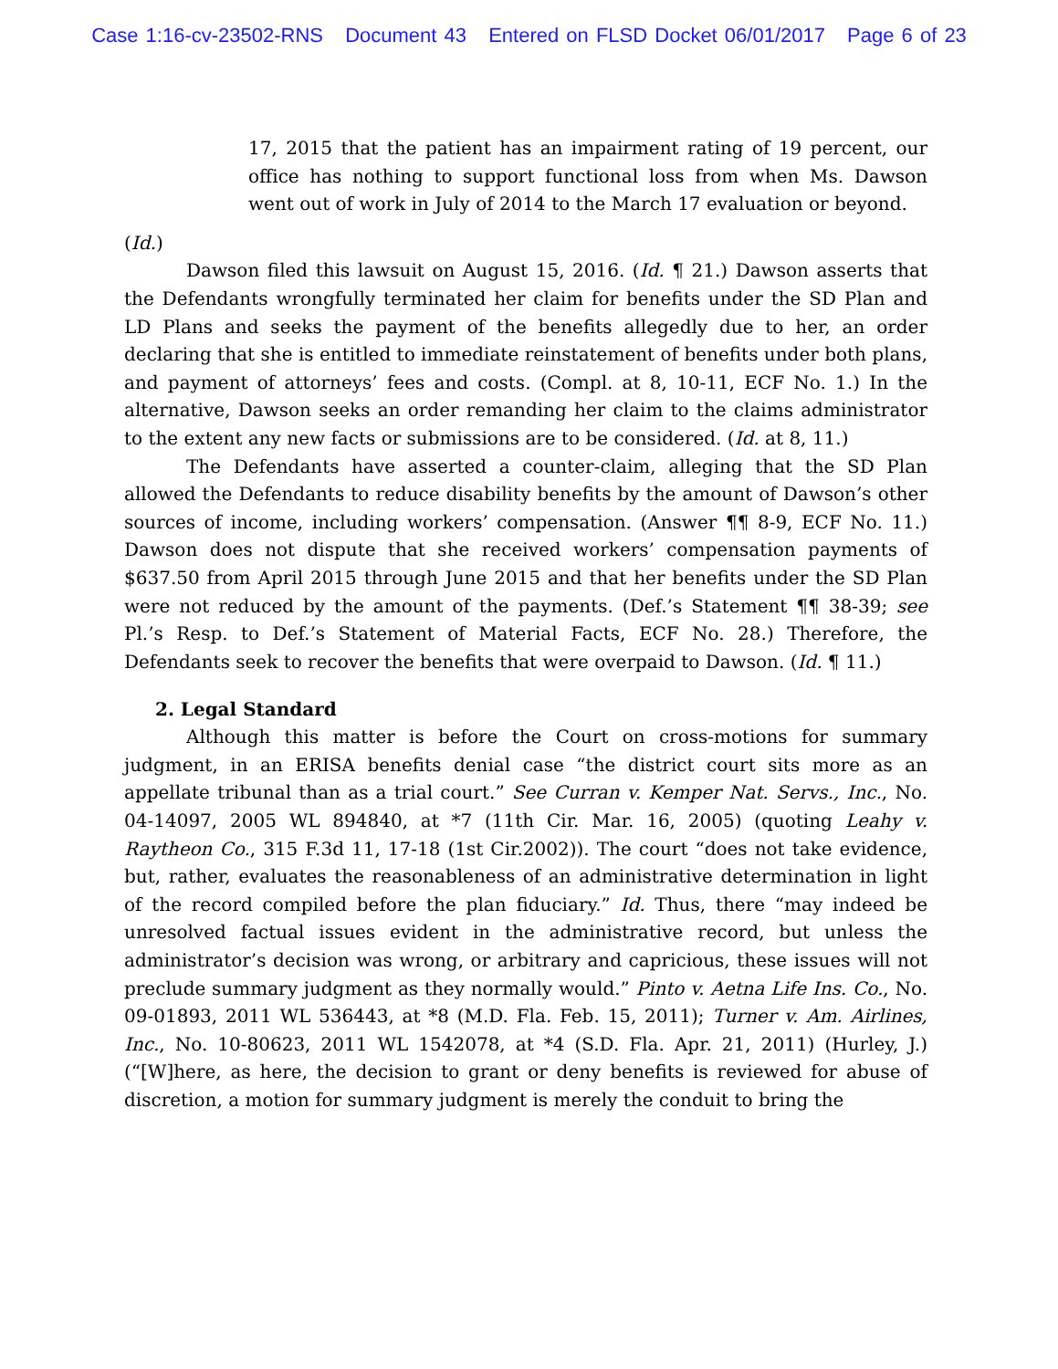Case 1:16-cv-23502-RNS Document 43 Entered on FLSD Docket 06/01/2017 Page 6 of 23
17, 2015 that the patient has an impairment rating of 19 percent, our office has nothing to support functional loss from when Ms. Dawson went out of work in July of 2014 to the March 17 evaluation or beyond.
(Id.)
Dawson filed this lawsuit on August 15, 2016. (Id. ¶ 21.) Dawson asserts that the Defendants wrongfully terminated her claim for benefits under the SD Plan and LD Plans and seeks the payment of the benefits allegedly due to her, an order declaring that she is entitled to immediate reinstatement of benefits under both plans, and payment of attorneys’ fees and costs. (Compl. at 8, 10-11, ECF No. 1.) In the alternative, Dawson seeks an order remanding her claim to the claims administrator to the extent any new facts or submissions are to be considered. (Id. at 8, 11.)
The Defendants have asserted a counter-claim, alleging that the SD Plan allowed the Defendants to reduce disability benefits by the amount of Dawson’s other sources of income, including workers’ compensation. (Answer ¶¶ 8-9, ECF No. 11.) Dawson does not dispute that she received workers’ compensation payments of $637.50 from April 2015 through June 2015 and that her benefits under the SD Plan were not reduced by the amount of the payments. (Def.’s Statement ¶¶ 38-39; see Pl.’s Resp. to Def.’s Statement of Material Facts, ECF No. 28.) Therefore, the Defendants seek to recover the benefits that were overpaid to Dawson. (Id. ¶ 11.)
2. Legal Standard
Although this matter is before the Court on cross-motions for summary judgment, in an ERISA benefits denial case “the district court sits more as an appellate tribunal than as a trial court.” See Curran v. Kemper Nat. Servs., Inc., No. 04-14097, 2005 WL 894840, at *7 (11th Cir. Mar. 16, 2005) (quoting Leahy v. Raytheon Co., 315 F.3d 11, 17-18 (1st Cir.2002)). The court “does not take evidence, but, rather, evaluates the reasonableness of an administrative determination in light of the record compiled before the plan fiduciary.” Id. Thus, there “may indeed be unresolved factual issues evident in the administrative record, but unless the administrator’s decision was wrong, or arbitrary and capricious, these issues will not preclude summary judgment as they normally would.” Pinto v. Aetna Life Ins. Co., No. 09-01893, 2011 WL 536443, at *8 (M.D. Fla. Feb. 15, 2011); Turner v. Am. Airlines, Inc., No. 10-80623, 2011 WL 1542078, at *4 (S.D. Fla. Apr. 21, 2011) (Hurley, J.) (“[W]here, as here, the decision to grant or deny benefits is reviewed for abuse of discretion, a motion for summary judgment is merely the conduit to bring the